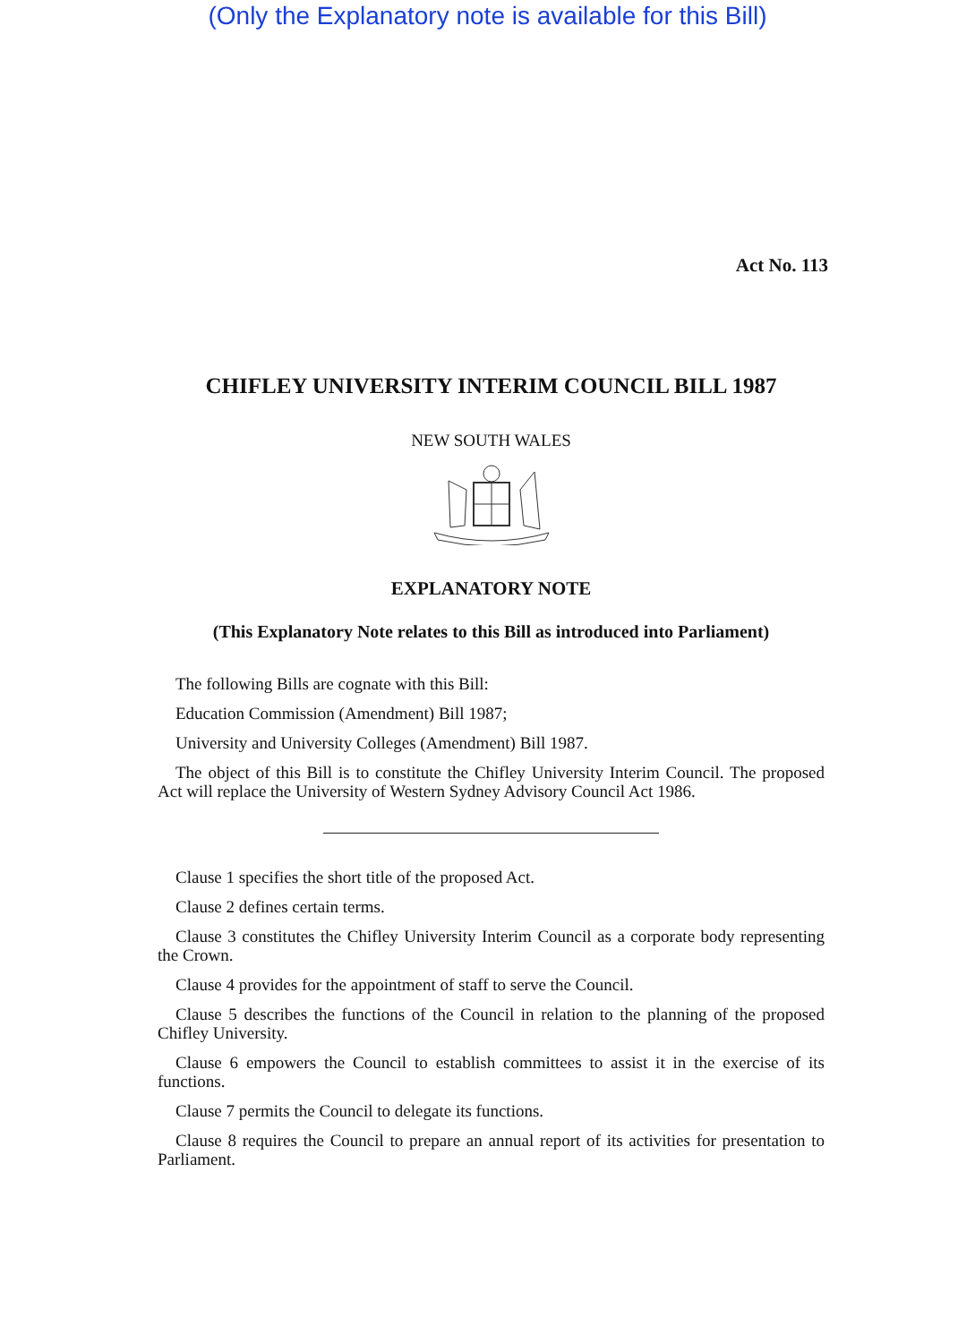(Only the Explanatory note is available for this Bill)
Act No. 113
CHIFLEY UNIVERSITY INTERIM COUNCIL BILL 1987
NEW SOUTH WALES
EXPLANATORY NOTE
(This Explanatory Note relates to this Bill as introduced into Parliament)
The following Bills are cognate with this Bill:
Education Commission (Amendment) Bill 1987;
University and University Colleges (Amendment) Bill 1987.
The object of this Bill is to constitute the Chifley University Interim Council. The proposed Act will replace the University of Western Sydney Advisory Council Act 1986.
Clause 1 specifies the short title of the proposed Act.
Clause 2 defines certain terms.
Clause 3 constitutes the Chifley University Interim Council as a corporate body representing the Crown.
Clause 4 provides for the appointment of staff to serve the Council.
Clause 5 describes the functions of the Council in relation to the planning of the proposed Chifley University.
Clause 6 empowers the Council to establish committees to assist it in the exercise of its functions.
Clause 7 permits the Council to delegate its functions.
Clause 8 requires the Council to prepare an annual report of its activities for presentation to Parliament.